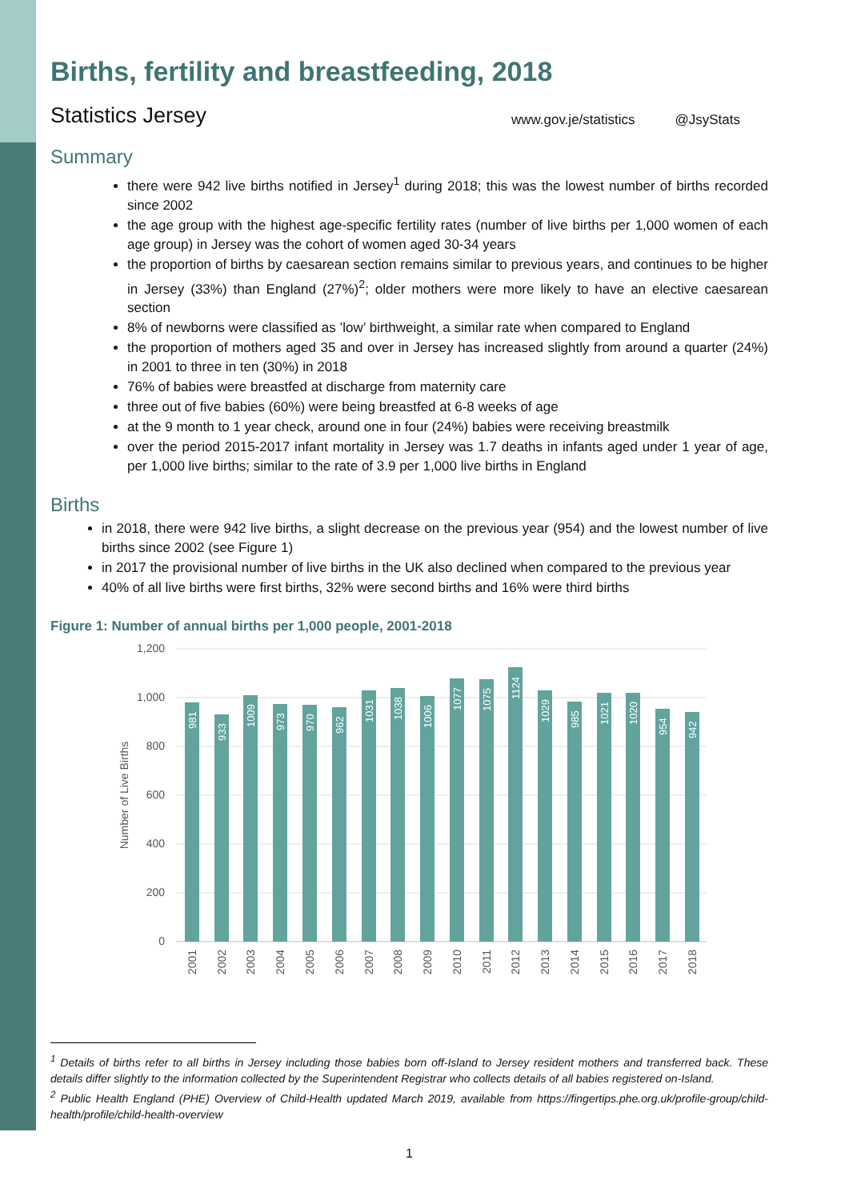Births, fertility and breastfeeding, 2018
Statistics Jersey www.gov.je/statistics @JsyStats
Summary
there were 942 live births notified in Jersey<sup>1</sup> during 2018; this was the lowest number of births recorded since 2002
the age group with the highest age-specific fertility rates (number of live births per 1,000 women of each age group) in Jersey was the cohort of women aged 30-34 years
the proportion of births by caesarean section remains similar to previous years, and continues to be higher in Jersey (33%) than England (27%)<sup>2</sup>; older mothers were more likely to have an elective caesarean section
8% of newborns were classified as ’low’ birthweight, a similar rate when compared to England
the proportion of mothers aged 35 and over in Jersey has increased slightly from around a quarter (24%) in 2001 to three in ten (30%) in 2018
76% of babies were breastfed at discharge from maternity care
three out of five babies (60%) were being breastfed at 6-8 weeks of age
at the 9 month to 1 year check, around one in four (24%) babies were receiving breastmilk
over the period 2015-2017 infant mortality in Jersey was 1.7 deaths in infants aged under 1 year of age, per 1,000 live births; similar to the rate of 3.9 per 1,000 live births in England
Births
in 2018, there were 942 live births, a slight decrease on the previous year (954) and the lowest number of live births since 2002 (see Figure 1)
in 2017 the provisional number of live births in the UK also declined when compared to the previous year
40% of all live births were first births, 32% were second births and 16% were third births
Figure 1: Number of annual births per 1,000 people, 2001-2018
1,200
1,000
800
600
400
200
0
Number of Live Births
981
933
1009
973
970
962
1031
1038
1006
1077
1075
1124
1029
985
1021
1020
954
942
2001
2002
2003
2004
2005
2006
2007
2008
2009
2010
2011
2012
2013
2014
2015
2016
2017
2018
<sup>1</sup> Details of births refer to all births in Jersey including those babies born off-Island to Jersey resident mothers and transferred back. These details differ slightly to the information collected by the Superintendent Registrar who collects details of all babies registered on-Island.
<sup>2</sup> Public Health England (PHE) Overview of Child-Health updated March 2019, available from https://fingertips.phe.org.uk/profile-group/child-health/profile/child-health-overview
1